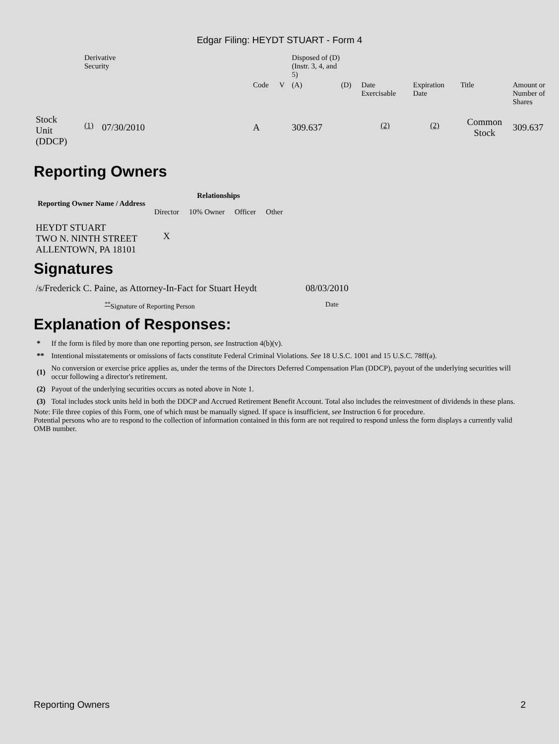Edgar Filing: HEYDT STUART - Form 4
| | Derivative Security | | | | | Disposed of (D) (Instr. 3, 4, and 5) | | | | | |
| | | | | Code | V | (A) | (D) | Date Exercisable | Expiration Date | Title | Amount or Number of Shares |
| Stock Unit (DDCP) | <sup>(1)</sup> | 07/30/2010 | | A | | 309.637 | | <sup>(2)</sup> | <sup>(2)</sup> | Common Stock | 309.637 |
Reporting Owners
| Reporting Owner Name / Address | Relationships | | | |
| --- | --- | --- | --- | --- |
| | Director | 10% Owner | Officer | Other |
| HEYDT STUART TWO N. NINTH STREET ALLENTOWN, PA 18101 | X | | | |
Signatures
| /s/Frederick C. Paine, as Attorney-In-Fact for Stuart Heydt | 08/03/2010 |
| <sup>**</sup> Signature of Reporting Person | Date |
Explanation of Responses:
| * | If the form is filed by more than one reporting person, see Instruction 4(b)(v). |
| ** | Intentional misstatements or omissions of facts constitute Federal Criminal Violations. See 18 U.S.C. 1001 and 15 U.S.C. 78ff(a). |
| (1) | No conversion or exercise price applies as, under the terms of the Directors Deferred Compensation Plan (DDCP), payout of the underlying securities will occur following a director's retirement. |
| (2) | Payout of the underlying securities occurs as noted above in Note 1. |
| (3) | Total includes stock units held in both the DDCP and Accrued Retirement Benefit Account. Total also includes the reinvestment of dividends in these plans. |
Note: File three copies of this Form, one of which must be manually signed. If space is insufficient, see Instruction 6 for procedure.
Potential persons who are to respond to the collection of information contained in this form are not required to respond unless the form displays a currently valid OMB number.
Reporting Owners 2